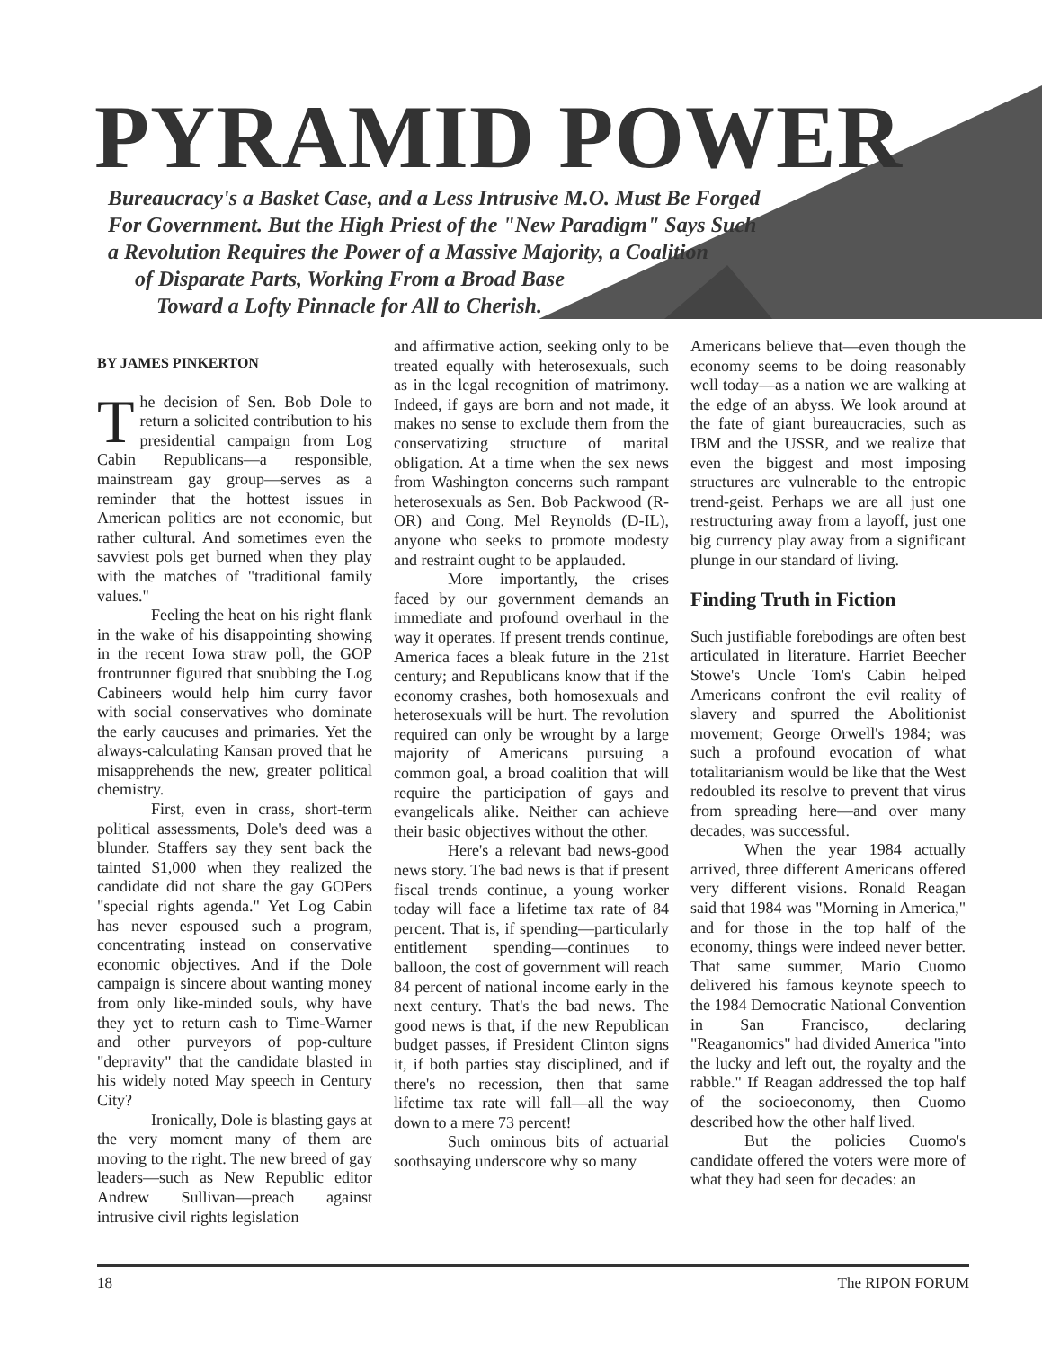PYRAMID POWER
Bureaucracy's a Basket Case, and a Less Intrusive M.O. Must Be Forged
For Government. But the High Priest of the "New Paradigm" Says Such
a Revolution Requires the Power of a Massive Majority, a Coalition
of Disparate Parts, Working From a Broad Base
Toward a Lofty Pinnacle for All to Cherish.
BY JAMES PINKERTON
The decision of Sen. Bob Dole to return a solicited contribution to his presidential campaign from Log Cabin Republicans—a responsible, mainstream gay group—serves as a reminder that the hottest issues in American politics are not economic, but rather cultural. And sometimes even the savviest pols get burned when they play with the matches of "traditional family values."
Feeling the heat on his right flank in the wake of his disappointing showing in the recent Iowa straw poll, the GOP frontrunner figured that snubbing the Log Cabineers would help him curry favor with social conservatives who dominate the early caucuses and primaries. Yet the always-calculating Kansan proved that he misapprehends the new, greater political chemistry.
First, even in crass, short-term political assessments, Dole's deed was a blunder. Staffers say they sent back the tainted $1,000 when they realized the candidate did not share the gay GOPers "special rights agenda." Yet Log Cabin has never espoused such a program, concentrating instead on conservative economic objectives. And if the Dole campaign is sincere about wanting money from only like-minded souls, why have they yet to return cash to Time-Warner and other purveyors of pop-culture "depravity" that the candidate blasted in his widely noted May speech in Century City?
Ironically, Dole is blasting gays at the very moment many of them are moving to the right. The new breed of gay leaders—such as New Republic editor Andrew Sullivan—preach against intrusive civil rights legislation
and affirmative action, seeking only to be treated equally with heterosexuals, such as in the legal recognition of matrimony. Indeed, if gays are born and not made, it makes no sense to exclude them from the conservatizing structure of marital obligation. At a time when the sex news from Washington concerns such rampant heterosexuals as Sen. Bob Packwood (R-OR) and Cong. Mel Reynolds (D-IL), anyone who seeks to promote modesty and restraint ought to be applauded.
More importantly, the crises faced by our government demands an immediate and profound overhaul in the way it operates. If present trends continue, America faces a bleak future in the 21st century; and Republicans know that if the economy crashes, both homosexuals and heterosexuals will be hurt. The revolution required can only be wrought by a large majority of Americans pursuing a common goal, a broad coalition that will require the participation of gays and evangelicals alike. Neither can achieve their basic objectives without the other.
Here's a relevant bad news-good news story. The bad news is that if present fiscal trends continue, a young worker today will face a lifetime tax rate of 84 percent. That is, if spending—particularly entitlement spending—continues to balloon, the cost of government will reach 84 percent of national income early in the next century. That's the bad news. The good news is that, if the new Republican budget passes, if President Clinton signs it, if both parties stay disciplined, and if there's no recession, then that same lifetime tax rate will fall—all the way down to a mere 73 percent!
Such ominous bits of actuarial soothsaying underscore why so many
Americans believe that—even though the economy seems to be doing reasonably well today—as a nation we are walking at the edge of an abyss. We look around at the fate of giant bureaucracies, such as IBM and the USSR, and we realize that even the biggest and most imposing structures are vulnerable to the entropic trend-geist. Perhaps we are all just one restructuring away from a layoff, just one big currency play away from a significant plunge in our standard of living.
Finding Truth in Fiction
Such justifiable forebodings are often best articulated in literature. Harriet Beecher Stowe's Uncle Tom's Cabin helped Americans confront the evil reality of slavery and spurred the Abolitionist movement; George Orwell's 1984; was such a profound evocation of what totalitarianism would be like that the West redoubled its resolve to prevent that virus from spreading here—and over many decades, was successful.
When the year 1984 actually arrived, three different Americans offered very different visions. Ronald Reagan said that 1984 was "Morning in America," and for those in the top half of the economy, things were indeed never better. That same summer, Mario Cuomo delivered his famous keynote speech to the 1984 Democratic National Convention in San Francisco, declaring "Reaganomics" had divided America "into the lucky and left out, the royalty and the rabble." If Reagan addressed the top half of the socioeconomy, then Cuomo described how the other half lived.
But the policies Cuomo's candidate offered the voters were more of what they had seen for decades: an
18 The RIPON FORUM